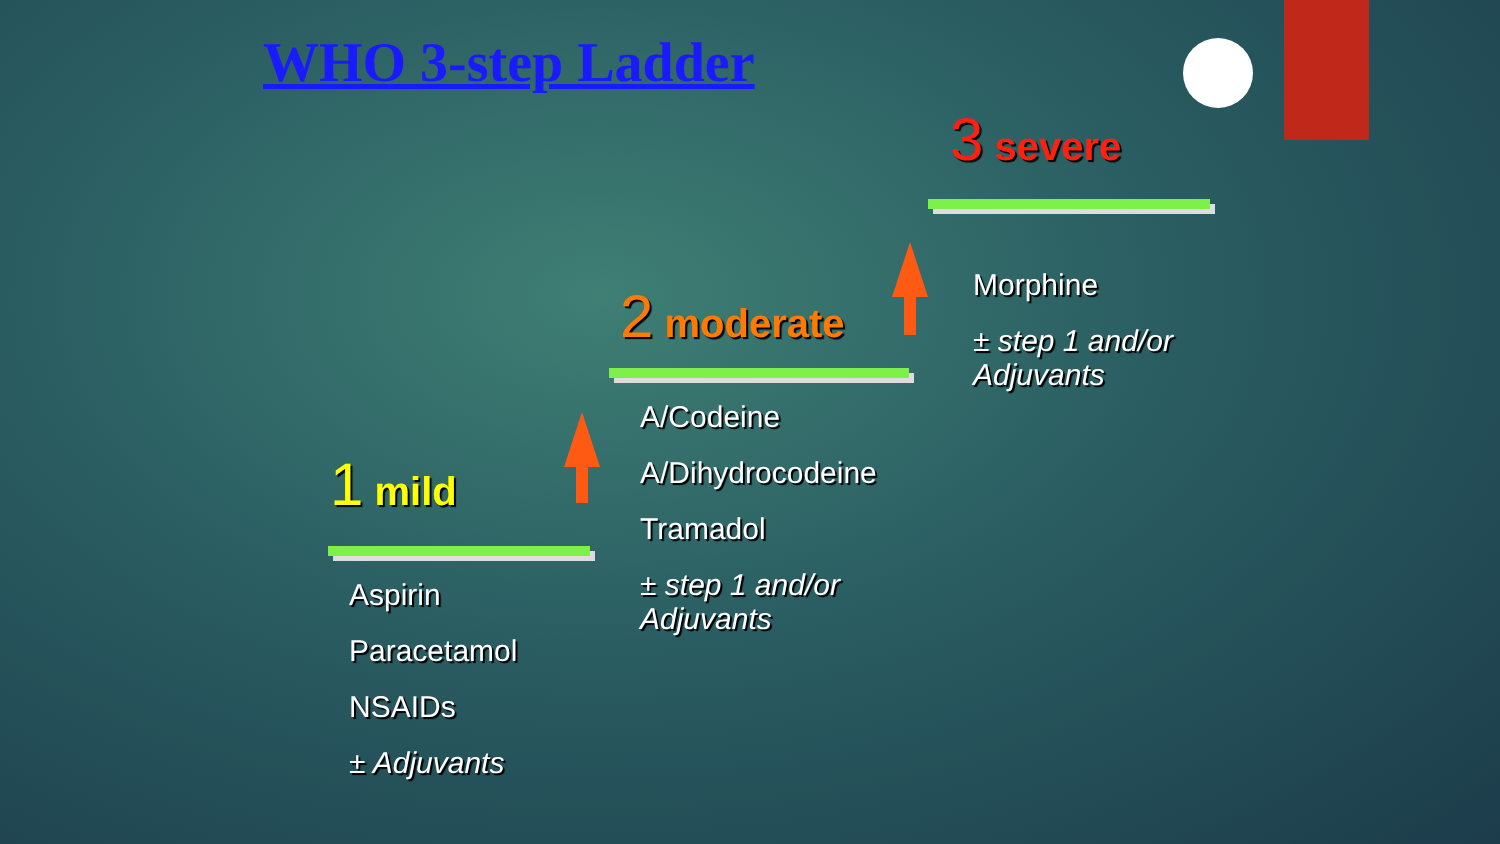WHO 3-step Ladder
1 mild
Aspirin
Paracetamol
NSAIDs
± Adjuvants
2 moderate
A/Codeine
A/Dihydrocodeine
Tramadol
± step 1 and/or
Adjuvants
3 severe
Morphine
± step 1 and/or
Adjuvants